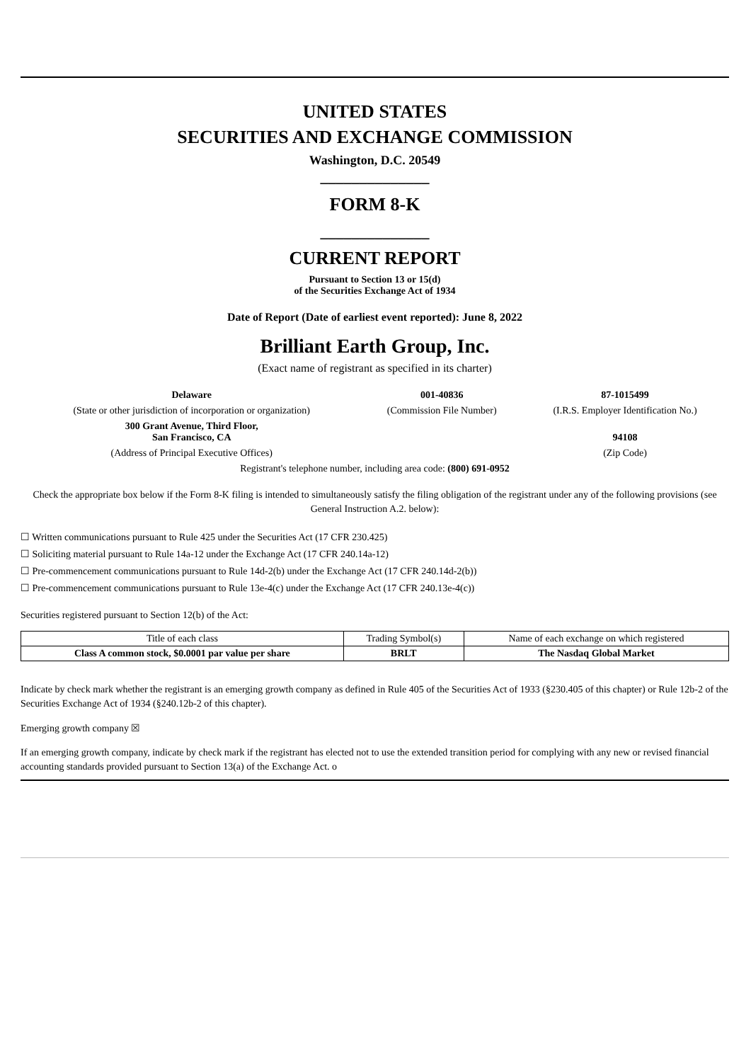UNITED STATES
SECURITIES AND EXCHANGE COMMISSION
Washington, D.C. 20549
______________
FORM 8-K
______________
CURRENT REPORT
Pursuant to Section 13 or 15(d)
of the Securities Exchange Act of 1934
Date of Report (Date of earliest event reported): June 8, 2022
Brilliant Earth Group, Inc.
(Exact name of registrant as specified in its charter)
| Delaware | 001-40836 | 87-1015499 |
| (State or other jurisdiction of incorporation or organization) | (Commission File Number) | (I.R.S. Employer Identification No.) |
| 300 Grant Avenue, Third Floor, San Francisco, CA | | 94108 |
| (Address of Principal Executive Offices) | | (Zip Code) |
| Registrant's telephone number, including area code: (800) 691-0952 | | |
Check the appropriate box below if the Form 8-K filing is intended to simultaneously satisfy the filing obligation of the registrant under any of the following provisions (see General Instruction A.2. below):
☐ Written communications pursuant to Rule 425 under the Securities Act (17 CFR 230.425)
☐ Soliciting material pursuant to Rule 14a-12 under the Exchange Act (17 CFR 240.14a-12)
☐ Pre-commencement communications pursuant to Rule 14d-2(b) under the Exchange Act (17 CFR 240.14d-2(b))
☐ Pre-commencement communications pursuant to Rule 13e-4(c) under the Exchange Act (17 CFR 240.13e-4(c))
Securities registered pursuant to Section 12(b) of the Act:
| Title of each class | Trading Symbol(s) | Name of each exchange on which registered |
| --- | --- | --- |
| Class A common stock, $0.0001 par value per share | BRLT | The Nasdaq Global Market |
Indicate by check mark whether the registrant is an emerging growth company as defined in Rule 405 of the Securities Act of 1933 (§230.405 of this chapter) or Rule 12b-2 of the Securities Exchange Act of 1934 (§240.12b-2 of this chapter).
Emerging growth company ☒
If an emerging growth company, indicate by check mark if the registrant has elected not to use the extended transition period for complying with any new or revised financial accounting standards provided pursuant to Section 13(a) of the Exchange Act. o